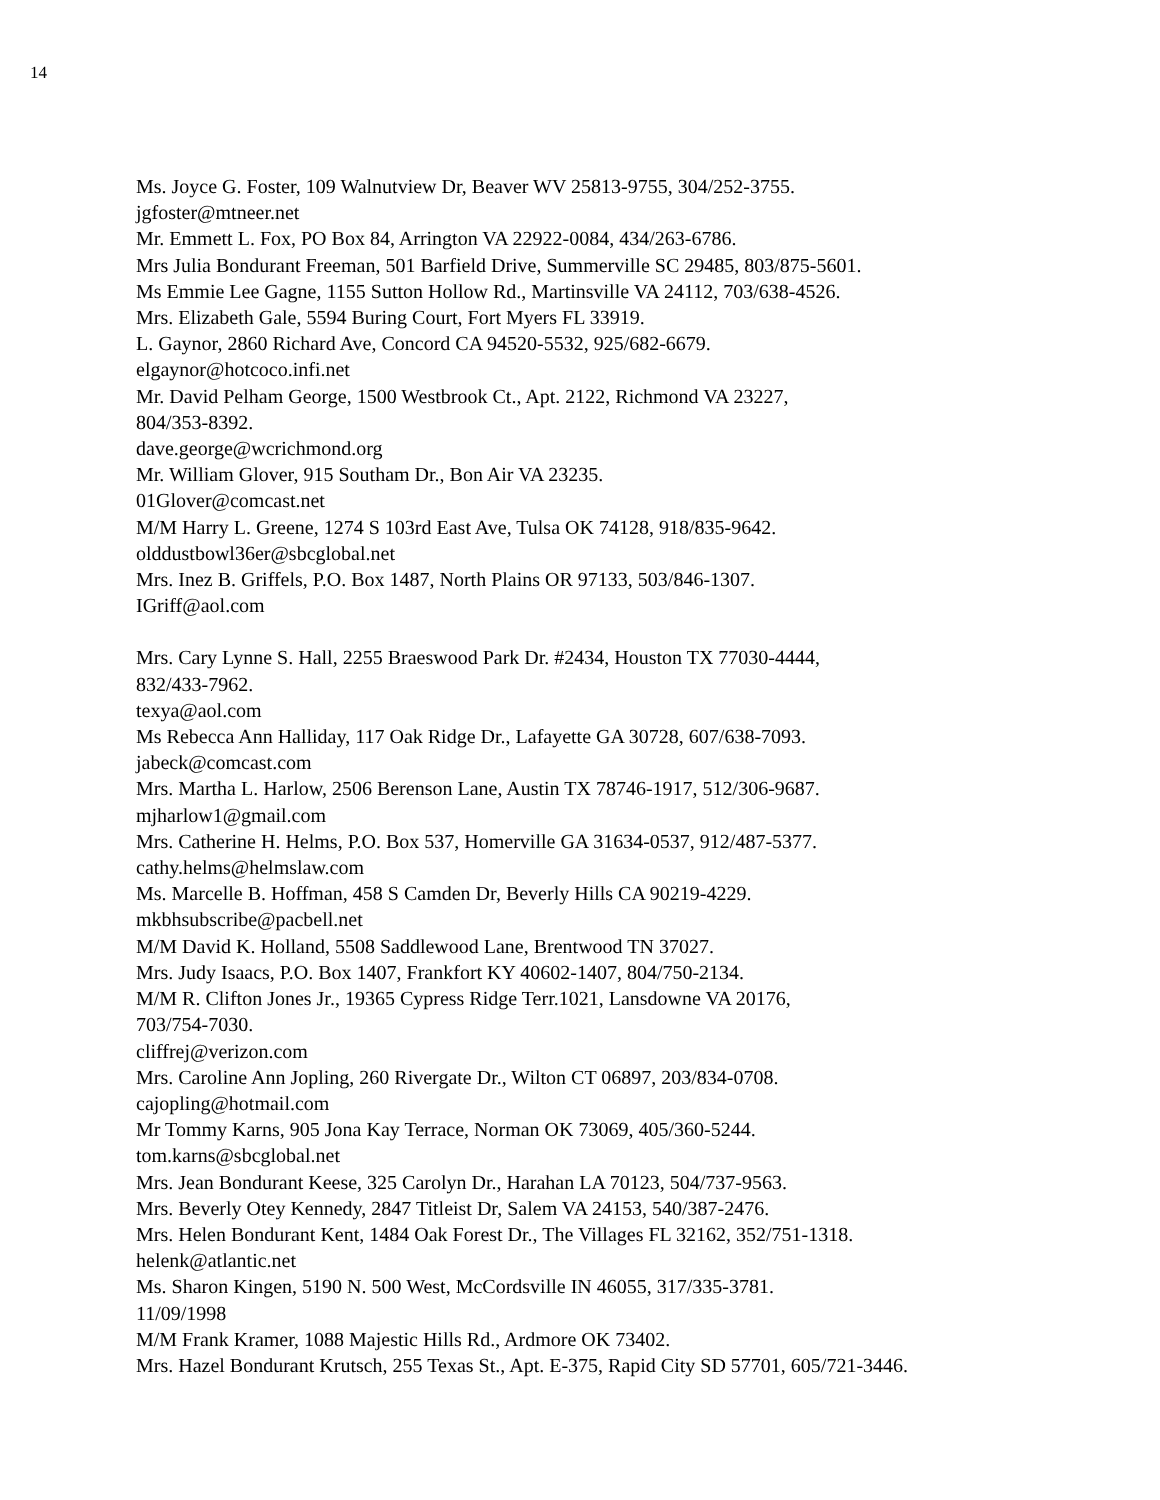14
Ms. Joyce G. Foster, 109 Walnutview Dr, Beaver WV 25813-9755, 304/252-3755.
jgfoster@mtneer.net
Mr. Emmett L. Fox, PO Box 84, Arrington VA 22922-0084, 434/263-6786.
Mrs Julia Bondurant Freeman, 501 Barfield Drive, Summerville SC 29485, 803/875-5601.
Ms Emmie Lee Gagne, 1155 Sutton Hollow Rd., Martinsville VA 24112, 703/638-4526.
Mrs. Elizabeth Gale, 5594 Buring Court, Fort Myers FL 33919.
L. Gaynor, 2860 Richard Ave, Concord CA 94520-5532, 925/682-6679.
elgaynor@hotcoco.infi.net
Mr. David Pelham George, 1500 Westbrook Ct., Apt. 2122, Richmond VA 23227,
804/353-8392.
dave.george@wcrichmond.org
Mr. William Glover, 915 Southam Dr., Bon Air VA 23235.
01Glover@comcast.net
M/M Harry L. Greene, 1274 S 103rd East Ave, Tulsa OK 74128, 918/835-9642.
olddustbowl36er@sbcglobal.net
Mrs. Inez B. Griffels, P.O. Box 1487, North Plains OR 97133, 503/846-1307.
IGriff@aol.com
Mrs. Cary Lynne S. Hall, 2255 Braeswood Park Dr. #2434, Houston TX 77030-4444,
832/433-7962.
texya@aol.com
Ms Rebecca Ann Halliday, 117 Oak Ridge Dr., Lafayette GA 30728, 607/638-7093.
jabeck@comcast.com
Mrs. Martha L. Harlow, 2506 Berenson Lane, Austin TX 78746-1917, 512/306-9687.
mjharlow1@gmail.com
Mrs. Catherine H. Helms, P.O. Box 537, Homerville GA 31634-0537, 912/487-5377.
cathy.helms@helmslaw.com
Ms. Marcelle B. Hoffman, 458 S Camden Dr, Beverly Hills CA 90219-4229.
mkbhsubscribe@pacbell.net
M/M David K. Holland, 5508 Saddlewood Lane, Brentwood TN 37027.
Mrs. Judy Isaacs, P.O. Box 1407, Frankfort KY 40602-1407, 804/750-2134.
M/M R. Clifton Jones Jr., 19365 Cypress Ridge Terr.1021, Lansdowne VA 20176,
703/754-7030.
cliffrej@verizon.com
Mrs. Caroline Ann Jopling, 260 Rivergate Dr., Wilton CT 06897, 203/834-0708.
cajopling@hotmail.com
Mr Tommy Karns, 905 Jona Kay Terrace, Norman OK 73069, 405/360-5244.
tom.karns@sbcglobal.net
Mrs. Jean Bondurant Keese, 325 Carolyn Dr., Harahan LA 70123, 504/737-9563.
Mrs. Beverly Otey Kennedy, 2847 Titleist Dr, Salem VA 24153, 540/387-2476.
Mrs. Helen Bondurant Kent, 1484 Oak Forest Dr., The Villages FL 32162, 352/751-1318.
helenk@atlantic.net
Ms. Sharon Kingen, 5190 N. 500 West, McCordsville IN 46055, 317/335-3781.
11/09/1998
M/M Frank Kramer, 1088 Majestic Hills Rd., Ardmore OK 73402.
Mrs. Hazel Bondurant Krutsch, 255 Texas St., Apt. E-375, Rapid City SD 57701, 605/721-3446.